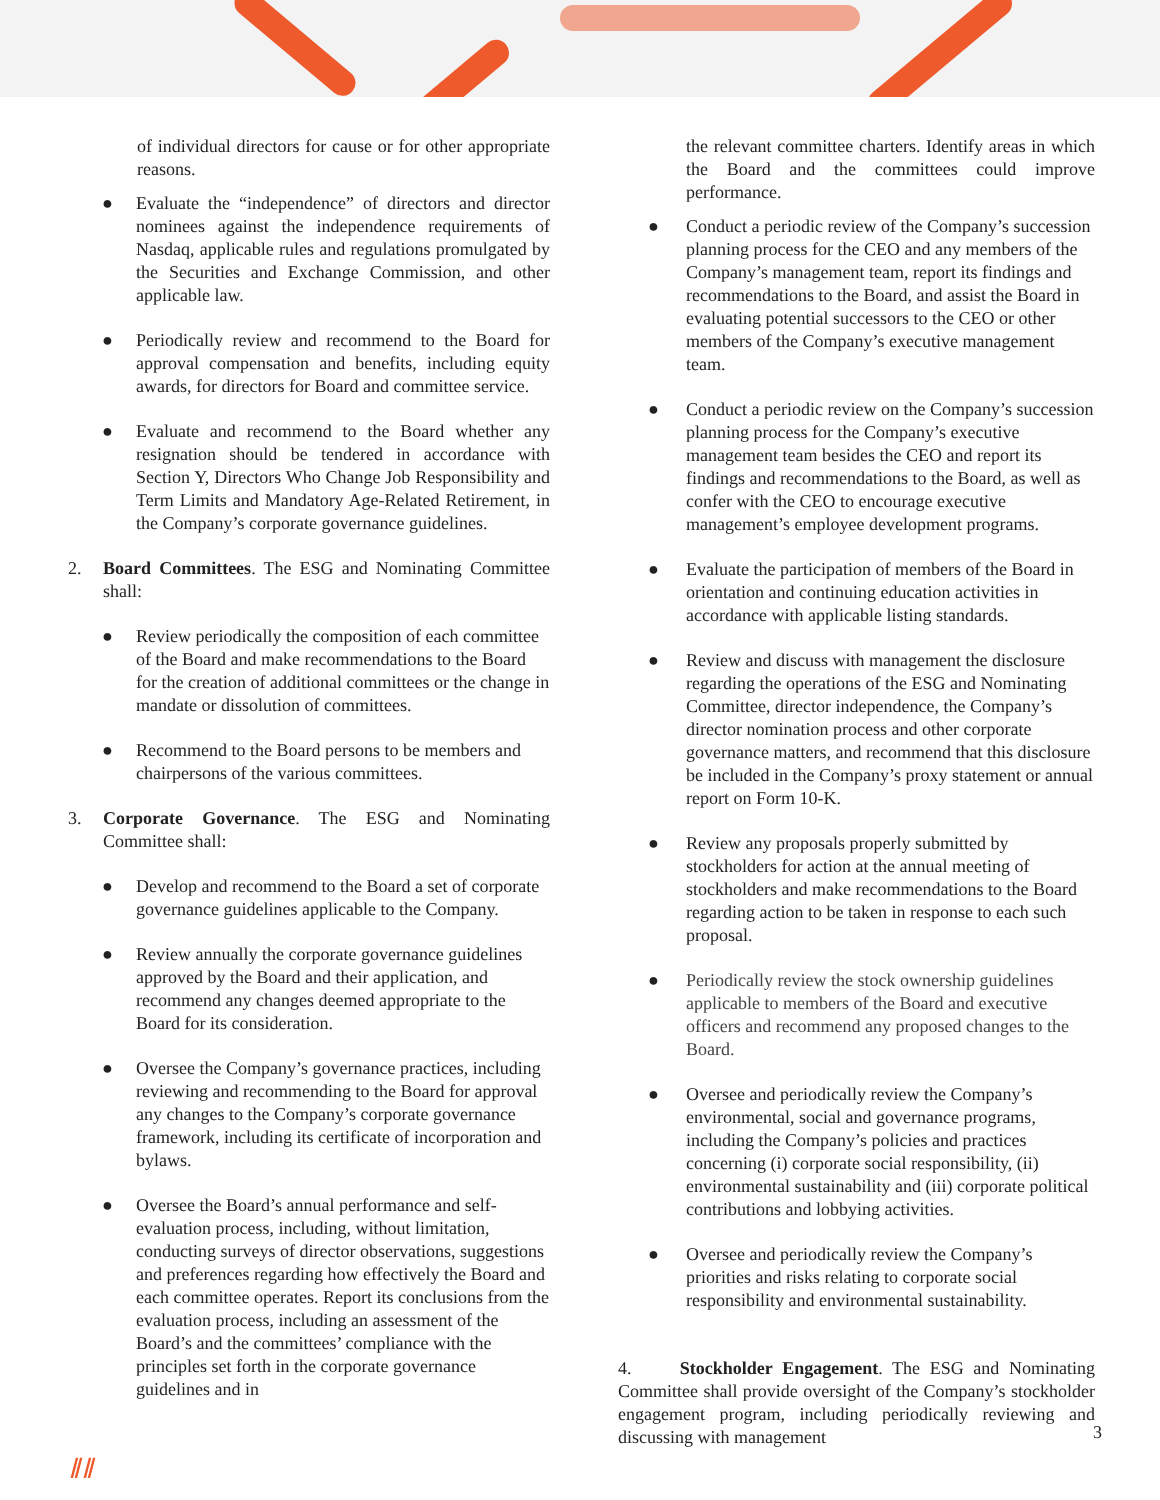of individual directors for cause or for other appropriate reasons.
● Evaluate the “independence” of directors and director nominees against the independence requirements of Nasdaq, applicable rules and regulations promulgated by the Securities and Exchange Commission, and other applicable law.
● Periodically review and recommend to the Board for approval compensation and benefits, including equity awards, for directors for Board and committee service.
● Evaluate and recommend to the Board whether any resignation should be tendered in accordance with Section Y, Directors Who Change Job Responsibility and Term Limits and Mandatory Age-Related Retirement, in the Company’s corporate governance guidelines.
2. Board Committees. The ESG and Nominating Committee shall:
● Review periodically the composition of each committee of the Board and make recommendations to the Board for the creation of additional committees or the change in mandate or dissolution of committees.
● Recommend to the Board persons to be members and chairpersons of the various committees.
3. Corporate Governance. The ESG and Nominating Committee shall:
● Develop and recommend to the Board a set of corporate governance guidelines applicable to the Company.
● Review annually the corporate governance guidelines approved by the Board and their application, and recommend any changes deemed appropriate to the Board for its consideration.
● Oversee the Company’s governance practices, including reviewing and recommending to the Board for approval any changes to the Company’s corporate governance framework, including its certificate of incorporation and bylaws.
● Oversee the Board’s annual performance and self-evaluation process, including, without limitation, conducting surveys of director observations, suggestions and preferences regarding how effectively the Board and each committee operates. Report its conclusions from the evaluation process, including an assessment of the Board’s and the committees’ compliance with the principles set forth in the corporate governance guidelines and in
the relevant committee charters. Identify areas in which the Board and the committees could improve performance.
● Conduct a periodic review of the Company’s succession planning process for the CEO and any members of the Company’s management team, report its findings and recommendations to the Board, and assist the Board in evaluating potential successors to the CEO or other members of the Company’s executive management team.
● Conduct a periodic review on the Company’s succession planning process for the Company’s executive management team besides the CEO and report its findings and recommendations to the Board, as well as confer with the CEO to encourage executive management’s employee development programs.
● Evaluate the participation of members of the Board in orientation and continuing education activities in accordance with applicable listing standards.
● Review and discuss with management the disclosure regarding the operations of the ESG and Nominating Committee, director independence, the Company’s director nomination process and other corporate governance matters, and recommend that this disclosure be included in the Company’s proxy statement or annual report on Form 10-K.
● Review any proposals properly submitted by stockholders for action at the annual meeting of stockholders and make recommendations to the Board regarding action to be taken in response to each such proposal.
● Periodically review the stock ownership guidelines applicable to members of the Board and executive officers and recommend any proposed changes to the Board.
● Oversee and periodically review the Company’s environmental, social and governance programs, including the Company’s policies and practices concerning (i) corporate social responsibility, (ii) environmental sustainability and (iii) corporate political contributions and lobbying activities.
● Oversee and periodically review the Company’s priorities and risks relating to corporate social responsibility and environmental sustainability.
4. Stockholder Engagement. The ESG and Nominating Committee shall provide oversight of the Company’s stockholder engagement program, including periodically reviewing and discussing with management
3
⫽⫽